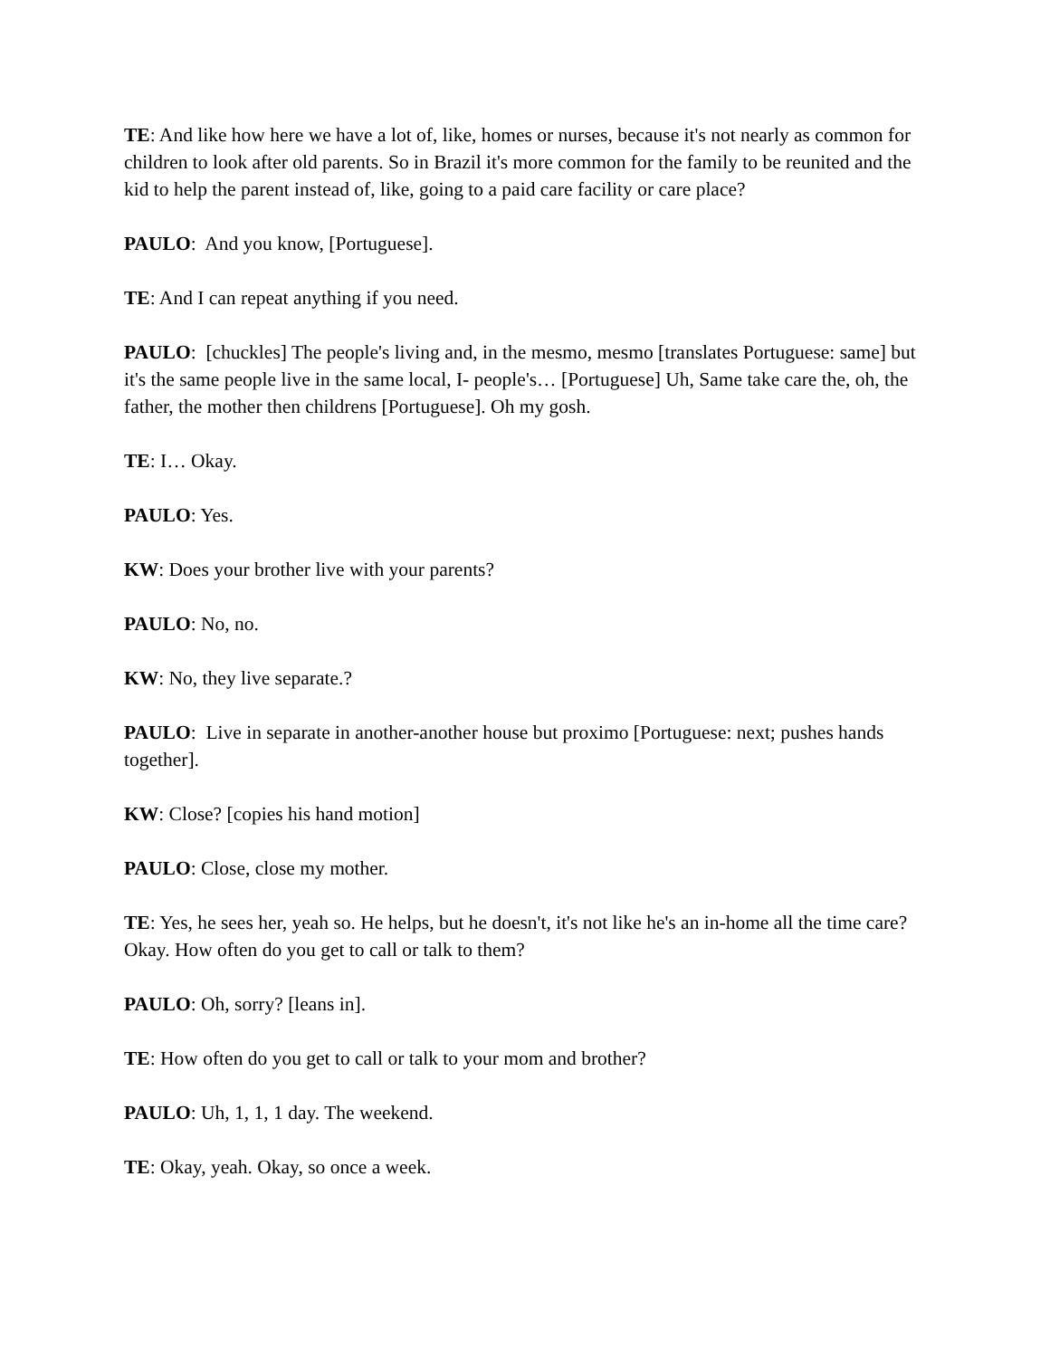TE: And like how here we have a lot of, like, homes or nurses, because it's not nearly as common for children to look after old parents. So in Brazil it's more common for the family to be reunited and the kid to help the parent instead of, like, going to a paid care facility or care place?
PAULO: And you know, [Portuguese].
TE: And I can repeat anything if you need.
PAULO: [chuckles] The people's living and, in the mesmo, mesmo [translates Portuguese: same] but it's the same people live in the same local, I- people's… [Portuguese] Uh, Same take care the, oh, the father, the mother then childrens [Portuguese]. Oh my gosh.
TE: I… Okay.
PAULO: Yes.
KW: Does your brother live with your parents?
PAULO: No, no.
KW: No, they live separate.?
PAULO: Live in separate in another-another house but proximo [Portuguese: next; pushes hands together].
KW: Close? [copies his hand motion]
PAULO: Close, close my mother.
TE: Yes, he sees her, yeah so. He helps, but he doesn't, it's not like he's an in-home all the time care? Okay. How often do you get to call or talk to them?
PAULO: Oh, sorry? [leans in].
TE: How often do you get to call or talk to your mom and brother?
PAULO: Uh, 1, 1, 1 day. The weekend.
TE: Okay, yeah. Okay, so once a week.